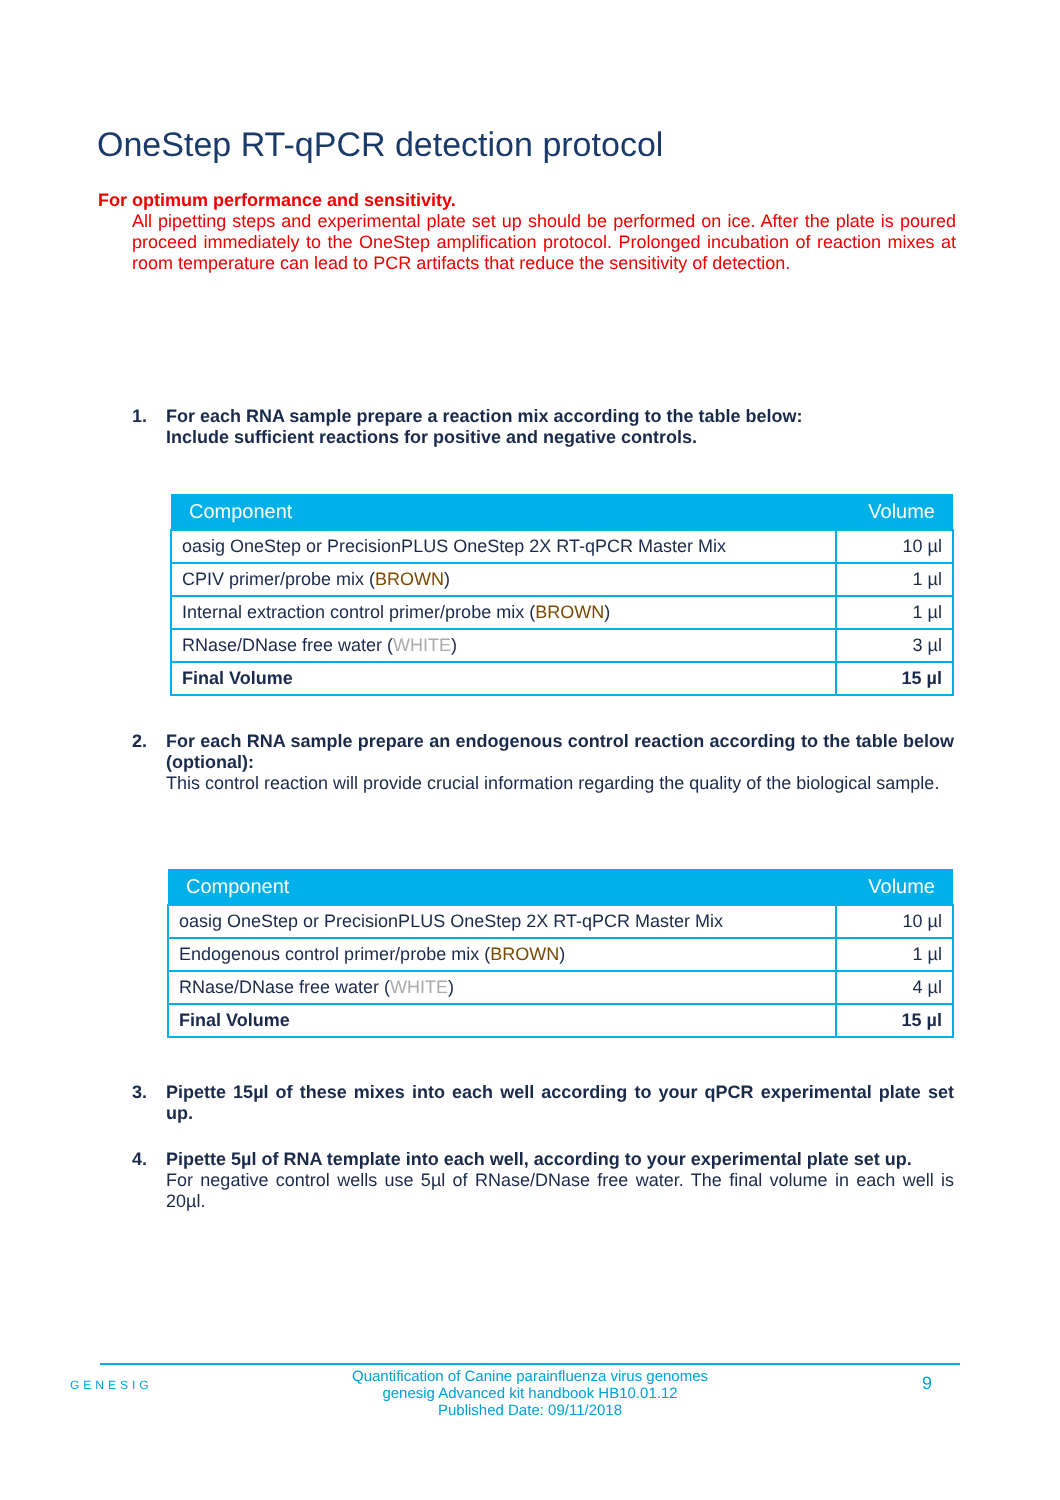OneStep RT-qPCR detection protocol
For optimum performance and sensitivity.
All pipetting steps and experimental plate set up should be performed on ice. After the plate is poured proceed immediately to the OneStep amplification protocol. Prolonged incubation of reaction mixes at room temperature can lead to PCR artifacts that reduce the sensitivity of detection.
1.
For each RNA sample prepare a reaction mix according to the table below:
Include sufficient reactions for positive and negative controls.
| Component | Volume |
| --- | --- |
| oasig OneStep or PrecisionPLUS OneStep 2X RT-qPCR Master Mix | 10 µl |
| CPIV primer/probe mix ( BROWN ) | 1 µl |
| Internal extraction control primer/probe mix ( BROWN ) | 1 µl |
| RNase/DNase free water ( WHITE ) | 3 µl |
| Final Volume | 15 µl |
2.
For each RNA sample prepare an endogenous control reaction according to the table below (optional):
This control reaction will provide crucial information regarding the quality of the biological sample.
| Component | Volume |
| --- | --- |
| oasig OneStep or PrecisionPLUS OneStep 2X RT-qPCR Master Mix | 10 µl |
| Endogenous control primer/probe mix ( BROWN ) | 1 µl |
| RNase/DNase free water ( WHITE ) | 4 µl |
| Final Volume | 15 µl |
3.
Pipette 15µl of these mixes into each well according to your qPCR experimental plate set up.
4.
Pipette 5µl of RNA template into each well, according to your experimental plate set up.
For negative control wells use 5µl of RNase/DNase free water. The final volume in each well is 20µl.
GENESIG
Quantification of Canine parainfluenza virus genomes
genesig Advanced kit handbook HB10.01.12
Published Date: 09/11/2018
9